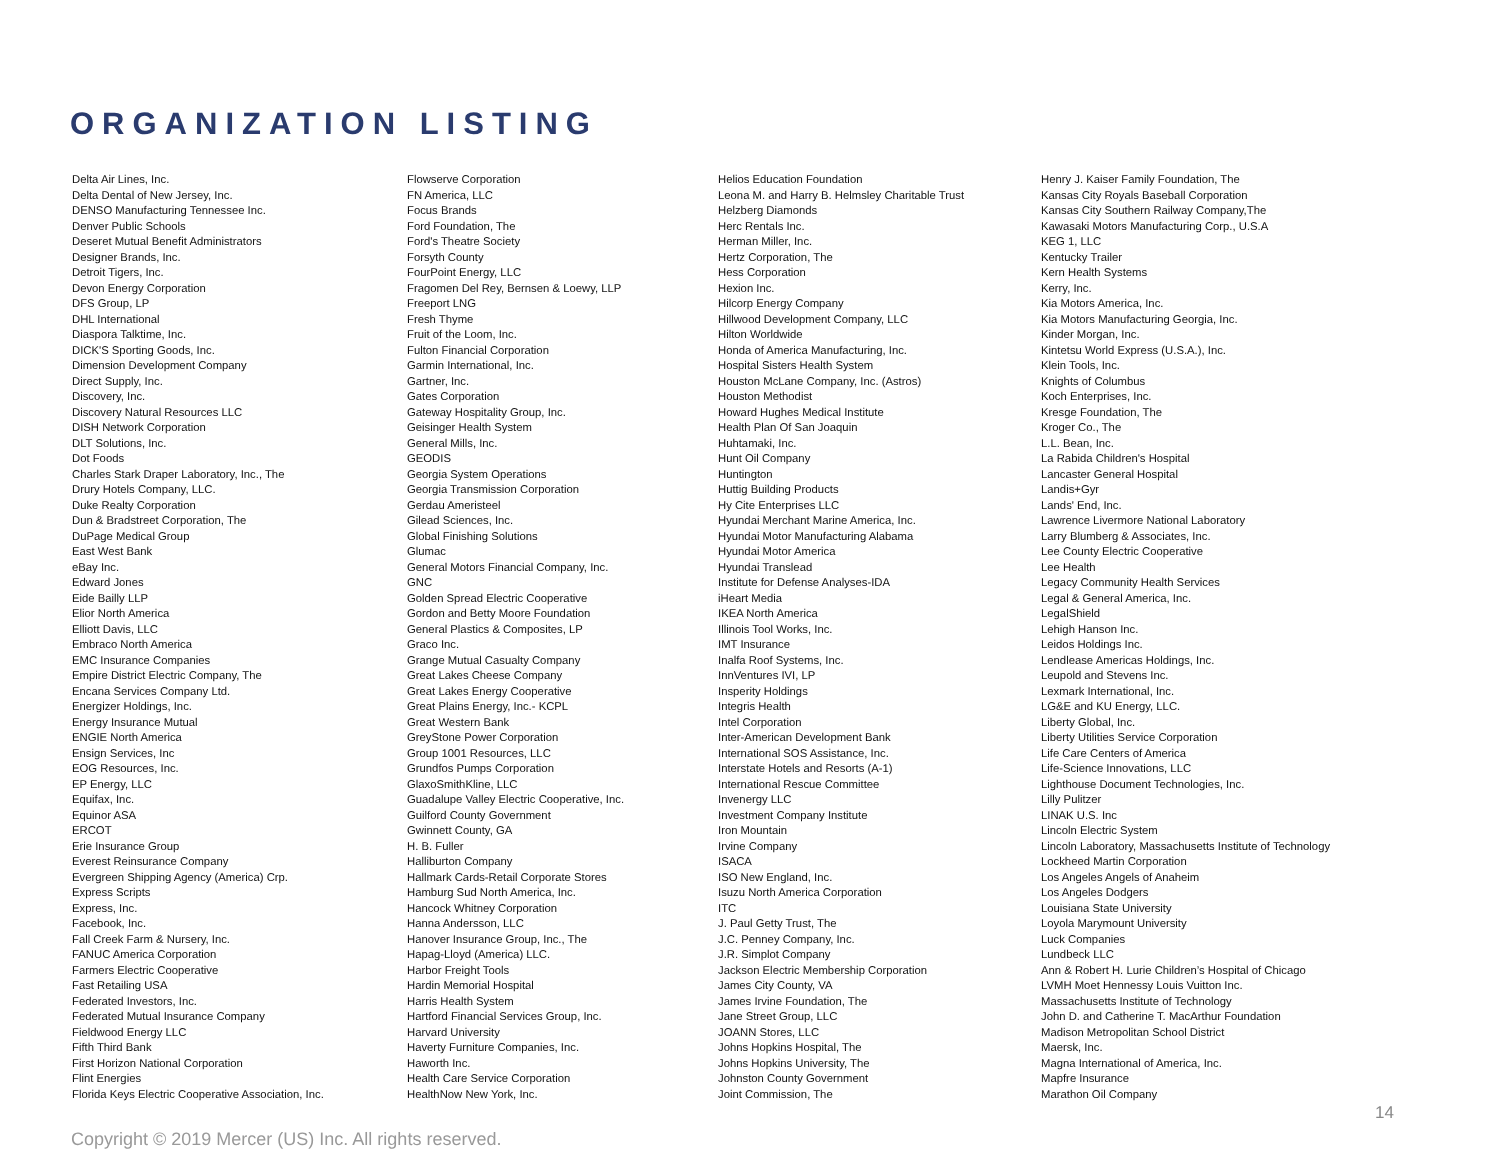ORGANIZATION LISTING
Delta Air Lines, Inc.
Delta Dental of New Jersey, Inc.
DENSO Manufacturing Tennessee Inc.
Denver Public Schools
Deseret Mutual Benefit Administrators
Designer Brands, Inc.
Detroit Tigers, Inc.
Devon Energy Corporation
DFS Group, LP
DHL International
Diaspora Talktime, Inc.
DICK'S Sporting Goods, Inc.
Dimension Development Company
Direct Supply, Inc.
Discovery, Inc.
Discovery Natural Resources LLC
DISH Network Corporation
DLT Solutions, Inc.
Dot Foods
Charles Stark Draper Laboratory, Inc., The
Drury Hotels Company, LLC.
Duke Realty Corporation
Dun & Bradstreet Corporation, The
DuPage Medical Group
East West Bank
eBay Inc.
Edward Jones
Eide Bailly LLP
Elior North America
Elliott Davis, LLC
Embraco North America
EMC Insurance Companies
Empire District Electric Company, The
Encana Services Company Ltd.
Energizer Holdings, Inc.
Energy Insurance Mutual
ENGIE North America
Ensign Services, Inc
EOG Resources, Inc.
EP Energy, LLC
Equifax, Inc.
Equinor ASA
ERCOT
Erie Insurance Group
Everest Reinsurance Company
Evergreen Shipping Agency (America) Crp.
Express Scripts
Express, Inc.
Facebook, Inc.
Fall Creek Farm & Nursery, Inc.
FANUC America Corporation
Farmers Electric Cooperative
Fast Retailing USA
Federated Investors, Inc.
Federated Mutual Insurance Company
Fieldwood Energy LLC
Fifth Third Bank
First Horizon National Corporation
Flint Energies
Florida Keys Electric Cooperative Association, Inc.
Flowserve Corporation
FN America, LLC
Focus Brands
Ford Foundation, The
Ford's Theatre Society
Forsyth County
FourPoint Energy, LLC
Fragomen Del Rey, Bernsen & Loewy, LLP
Freeport LNG
Fresh Thyme
Fruit of the Loom, Inc.
Fulton Financial Corporation
Garmin International, Inc.
Gartner, Inc.
Gates Corporation
Gateway Hospitality Group, Inc.
Geisinger Health System
General Mills, Inc.
GEODIS
Georgia System Operations
Georgia Transmission Corporation
Gerdau Ameristeel
Gilead Sciences, Inc.
Global Finishing Solutions
Glumac
General Motors Financial Company, Inc.
GNC
Golden Spread Electric Cooperative
Gordon and Betty Moore Foundation
General Plastics & Composites, LP
Graco Inc.
Grange Mutual Casualty Company
Great Lakes Cheese Company
Great Lakes Energy Cooperative
Great Plains Energy, Inc.- KCPL
Great Western Bank
GreyStone Power Corporation
Group 1001 Resources, LLC
Grundfos Pumps Corporation
GlaxoSmithKline, LLC
Guadalupe Valley Electric Cooperative, Inc.
Guilford County Government
Gwinnett County, GA
H. B. Fuller
Halliburton Company
Hallmark Cards-Retail Corporate Stores
Hamburg Sud North America, Inc.
Hancock Whitney Corporation
Hanna Andersson, LLC
Hanover Insurance Group, Inc., The
Hapag-Lloyd (America) LLC.
Harbor Freight Tools
Hardin Memorial Hospital
Harris Health System
Hartford Financial Services Group, Inc.
Harvard University
Haverty Furniture Companies, Inc.
Haworth Inc.
Health Care Service Corporation
HealthNow New York, Inc.
Helios Education Foundation
Leona M. and Harry B. Helmsley Charitable Trust
Helzberg Diamonds
Herc Rentals Inc.
Herman Miller, Inc.
Hertz Corporation, The
Hess Corporation
Hexion Inc.
Hilcorp Energy Company
Hillwood Development Company, LLC
Hilton Worldwide
Honda of America Manufacturing, Inc.
Hospital Sisters Health System
Houston McLane Company, Inc. (Astros)
Houston Methodist
Howard Hughes Medical Institute
Health Plan Of San Joaquin
Huhtamaki, Inc.
Hunt Oil Company
Huntington
Huttig Building Products
Hy Cite Enterprises LLC
Hyundai Merchant Marine America, Inc.
Hyundai Motor Manufacturing Alabama
Hyundai Motor America
Hyundai Translead
Institute for Defense Analyses-IDA
iHeart Media
IKEA North America
Illinois Tool Works, Inc.
IMT Insurance
Inalfa Roof Systems, Inc.
InnVentures IVI, LP
Insperity Holdings
Integris Health
Intel Corporation
Inter-American Development Bank
International SOS Assistance, Inc.
Interstate Hotels and Resorts (A-1)
International Rescue Committee
Invenergy LLC
Investment Company Institute
Iron Mountain
Irvine Company
ISACA
ISO New England, Inc.
Isuzu North America Corporation
ITC
J. Paul Getty Trust, The
J.C. Penney Company, Inc.
J.R. Simplot Company
Jackson Electric Membership Corporation
James City County, VA
James Irvine Foundation, The
Jane Street Group, LLC
JOANN Stores, LLC
Johns Hopkins Hospital, The
Johns Hopkins University, The
Johnston County Government
Joint Commission, The
Henry J. Kaiser Family Foundation, The
Kansas City Royals Baseball Corporation
Kansas City Southern Railway Company,The
Kawasaki Motors Manufacturing Corp., U.S.A
KEG 1, LLC
Kentucky Trailer
Kern Health Systems
Kerry, Inc.
Kia Motors America, Inc.
Kia Motors Manufacturing Georgia, Inc.
Kinder Morgan, Inc.
Kintetsu World Express (U.S.A.), Inc.
Klein Tools, Inc.
Knights of Columbus
Koch Enterprises, Inc.
Kresge Foundation, The
Kroger Co., The
L.L. Bean, Inc.
La Rabida Children's Hospital
Lancaster General Hospital
Landis+Gyr
Lands' End, Inc.
Lawrence Livermore National Laboratory
Larry Blumberg & Associates, Inc.
Lee County Electric Cooperative
Lee Health
Legacy Community Health Services
Legal & General America, Inc.
LegalShield
Lehigh Hanson Inc.
Leidos Holdings Inc.
Lendlease Americas Holdings, Inc.
Leupold and Stevens Inc.
Lexmark International, Inc.
LG&E and KU Energy, LLC.
Liberty Global, Inc.
Liberty Utilities Service Corporation
Life Care Centers of America
Life-Science Innovations, LLC
Lighthouse Document Technologies, Inc.
Lilly Pulitzer
LINAK U.S. Inc
Lincoln Electric System
Lincoln Laboratory, Massachusetts Institute of Technology
Lockheed Martin Corporation
Los Angeles Angels of Anaheim
Los Angeles Dodgers
Louisiana State University
Loyola Marymount University
Luck Companies
Lundbeck LLC
Ann & Robert H. Lurie Children’s Hospital of Chicago
LVMH Moet Hennessy Louis Vuitton Inc.
Massachusetts Institute of Technology
John D. and Catherine T. MacArthur Foundation
Madison Metropolitan School District
Maersk, Inc.
Magna International of America, Inc.
Mapfre Insurance
Marathon Oil Company
14
Copyright © 2019 Mercer (US) Inc. All rights reserved.